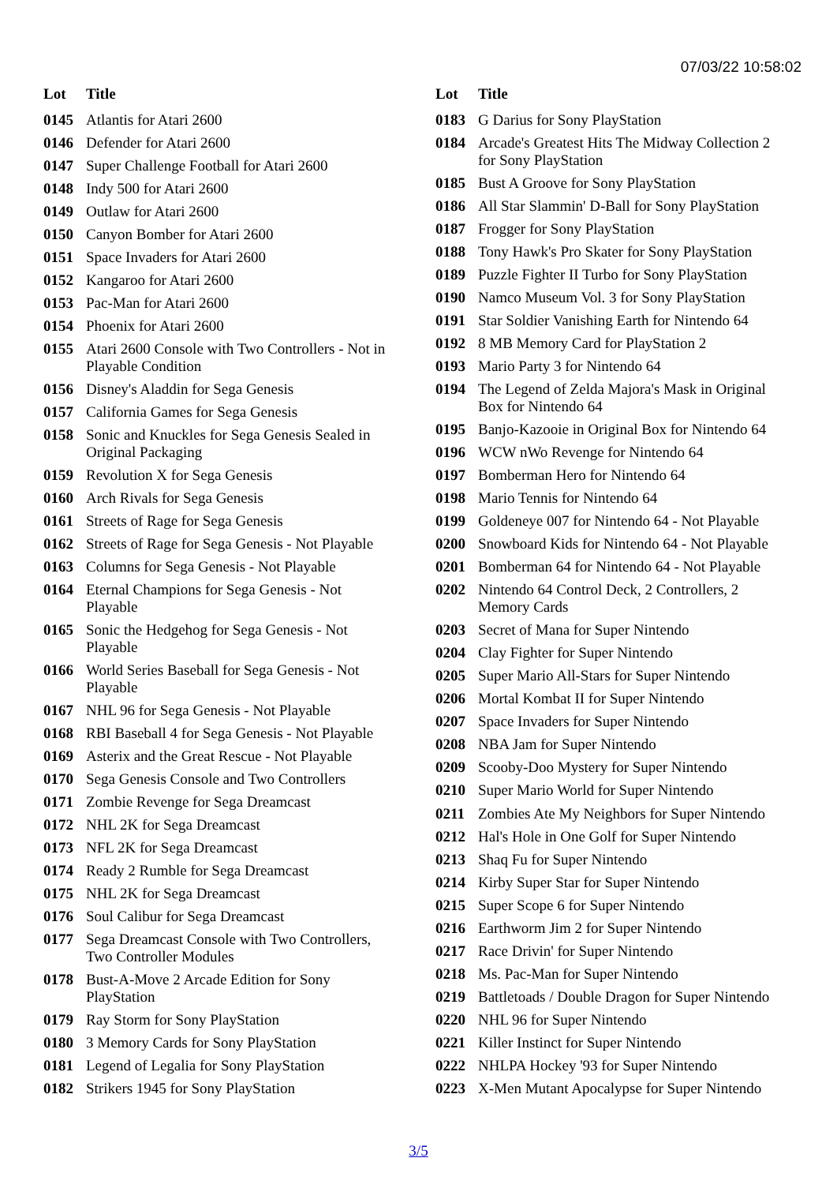07/03/22 10:58:02
| Lot | Title |
| --- | --- |
| 0145 | Atlantis for Atari 2600 |
| 0146 | Defender for Atari 2600 |
| 0147 | Super Challenge Football for Atari 2600 |
| 0148 | Indy 500 for Atari 2600 |
| 0149 | Outlaw for Atari 2600 |
| 0150 | Canyon Bomber for Atari 2600 |
| 0151 | Space Invaders for Atari 2600 |
| 0152 | Kangaroo for Atari 2600 |
| 0153 | Pac-Man for Atari 2600 |
| 0154 | Phoenix for Atari 2600 |
| 0155 | Atari 2600 Console with Two Controllers - Not in Playable Condition |
| 0156 | Disney's Aladdin for Sega Genesis |
| 0157 | California Games for Sega Genesis |
| 0158 | Sonic and Knuckles for Sega Genesis Sealed in Original Packaging |
| 0159 | Revolution X for Sega Genesis |
| 0160 | Arch Rivals for Sega Genesis |
| 0161 | Streets of Rage for Sega Genesis |
| 0162 | Streets of Rage for Sega Genesis - Not Playable |
| 0163 | Columns for Sega Genesis - Not Playable |
| 0164 | Eternal Champions for Sega Genesis - Not Playable |
| 0165 | Sonic the Hedgehog for Sega Genesis - Not Playable |
| 0166 | World Series Baseball for Sega Genesis - Not Playable |
| 0167 | NHL 96 for Sega Genesis - Not Playable |
| 0168 | RBI Baseball 4 for Sega Genesis - Not Playable |
| 0169 | Asterix and the Great Rescue - Not Playable |
| 0170 | Sega Genesis Console and Two Controllers |
| 0171 | Zombie Revenge for Sega Dreamcast |
| 0172 | NHL 2K for Sega Dreamcast |
| 0173 | NFL 2K for Sega Dreamcast |
| 0174 | Ready 2 Rumble for Sega Dreamcast |
| 0175 | NHL 2K for Sega Dreamcast |
| 0176 | Soul Calibur for Sega Dreamcast |
| 0177 | Sega Dreamcast Console with Two Controllers, Two Controller Modules |
| 0178 | Bust-A-Move 2 Arcade Edition for Sony PlayStation |
| 0179 | Ray Storm for Sony PlayStation |
| 0180 | 3 Memory Cards for Sony PlayStation |
| 0181 | Legend of Legalia for Sony PlayStation |
| 0182 | Strikers 1945 for Sony PlayStation |
| Lot | Title |
| --- | --- |
| 0183 | G Darius for Sony PlayStation |
| 0184 | Arcade's Greatest Hits The Midway Collection 2 for Sony PlayStation |
| 0185 | Bust A Groove for Sony PlayStation |
| 0186 | All Star Slammin' D-Ball for Sony PlayStation |
| 0187 | Frogger for Sony PlayStation |
| 0188 | Tony Hawk's Pro Skater for Sony PlayStation |
| 0189 | Puzzle Fighter II Turbo for Sony PlayStation |
| 0190 | Namco Museum Vol. 3 for Sony PlayStation |
| 0191 | Star Soldier Vanishing Earth for Nintendo 64 |
| 0192 | 8 MB Memory Card for PlayStation 2 |
| 0193 | Mario Party 3 for Nintendo 64 |
| 0194 | The Legend of Zelda Majora's Mask in Original Box for Nintendo 64 |
| 0195 | Banjo-Kazooie in Original Box for Nintendo 64 |
| 0196 | WCW nWo Revenge for Nintendo 64 |
| 0197 | Bomberman Hero for Nintendo 64 |
| 0198 | Mario Tennis for Nintendo 64 |
| 0199 | Goldeneye 007 for Nintendo 64 - Not Playable |
| 0200 | Snowboard Kids for Nintendo 64 - Not Playable |
| 0201 | Bomberman 64 for Nintendo 64 - Not Playable |
| 0202 | Nintendo 64 Control Deck, 2 Controllers, 2 Memory Cards |
| 0203 | Secret of Mana for Super Nintendo |
| 0204 | Clay Fighter for Super Nintendo |
| 0205 | Super Mario All-Stars for Super Nintendo |
| 0206 | Mortal Kombat II for Super Nintendo |
| 0207 | Space Invaders for Super Nintendo |
| 0208 | NBA Jam for Super Nintendo |
| 0209 | Scooby-Doo Mystery for Super Nintendo |
| 0210 | Super Mario World for Super Nintendo |
| 0211 | Zombies Ate My Neighbors for Super Nintendo |
| 0212 | Hal's Hole in One Golf for Super Nintendo |
| 0213 | Shaq Fu for Super Nintendo |
| 0214 | Kirby Super Star for Super Nintendo |
| 0215 | Super Scope 6 for Super Nintendo |
| 0216 | Earthworm Jim 2 for Super Nintendo |
| 0217 | Race Drivin' for Super Nintendo |
| 0218 | Ms. Pac-Man for Super Nintendo |
| 0219 | Battletoads / Double Dragon for Super Nintendo |
| 0220 | NHL 96 for Super Nintendo |
| 0221 | Killer Instinct for Super Nintendo |
| 0222 | NHLPA Hockey '93 for Super Nintendo |
| 0223 | X-Men Mutant Apocalypse for Super Nintendo |
3/5